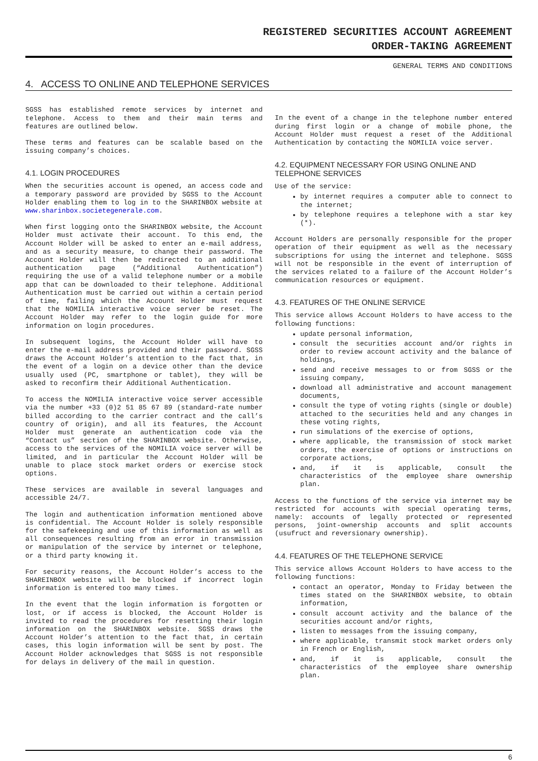REGISTERED SECURITIES ACCOUNT AGREEMENT
ORDER-TAKING AGREEMENT
GENERAL TERMS AND CONDITIONS
4. ACCESS TO ONLINE AND TELEPHONE SERVICES
SGSS has established remote services by internet and telephone. Access to them and their main terms and features are outlined below.
These terms and features can be scalable based on the issuing company’s choices.
4.1. LOGIN PROCEDURES
When the securities account is opened, an access code and a temporary password are provided by SGSS to the Account Holder enabling them to log in to the SHARINBOX website at www.sharinbox.societegenerale.com.
When first logging onto the SHARINBOX website, the Account Holder must activate their account. To this end, the Account Holder will be asked to enter an e-mail address, and as a security measure, to change their password. The Account Holder will then be redirected to an additional authentication page (“Additional Authentication”) requiring the use of a valid telephone number or a mobile app that can be downloaded to their telephone. Additional Authentication must be carried out within a certain period of time, failing which the Account Holder must request that the NOMILIA interactive voice server be reset. The Account Holder may refer to the login guide for more information on login procedures.
In subsequent logins, the Account Holder will have to enter the e-mail address provided and their password. SGSS draws the Account Holder’s attention to the fact that, in the event of a login on a device other than the device usually used (PC, smartphone or tablet), they will be asked to reconfirm their Additional Authentication.
To access the NOMILIA interactive voice server accessible via the number +33 (0)2 51 85 67 89 (standard-rate number billed according to the carrier contract and the call’s country of origin), and all its features, the Account Holder must generate an authentication code via the “Contact us” section of the SHARINBOX website. Otherwise, access to the services of the NOMILIA voice server will be limited, and in particular the Account Holder will be unable to place stock market orders or exercise stock options.
These services are available in several languages and accessible 24/7.
The login and authentication information mentioned above is confidential. The Account Holder is solely responsible for the safekeeping and use of this information as well as all consequences resulting from an error in transmission or manipulation of the service by internet or telephone, or a third party knowing it.
For security reasons, the Account Holder’s access to the SHAREINBOX website will be blocked if incorrect login information is entered too many times.
In the event that the login information is forgotten or lost, or if access is blocked, the Account Holder is invited to read the procedures for resetting their login information on the SHARINBOX website. SGSS draws the Account Holder’s attention to the fact that, in certain cases, this login information will be sent by post. The Account Holder acknowledges that SGSS is not responsible for delays in delivery of the mail in question.
In the event of a change in the telephone number entered during first login or a change of mobile phone, the Account Holder must request a reset of the Additional Authentication by contacting the NOMILIA voice server.
4.2. EQUIPMENT NECESSARY FOR USING ONLINE AND TELEPHONE SERVICES
Use of the service:
by internet requires a computer able to connect to the internet;
by telephone requires a telephone with a star key (*).
Account Holders are personally responsible for the proper operation of their equipment as well as the necessary subscriptions for using the internet and telephone. SGSS will not be responsible in the event of interruption of the services related to a failure of the Account Holder’s communication resources or equipment.
4.3. FEATURES OF THE ONLINE SERVICE
This service allows Account Holders to have access to the following functions:
update personal information,
consult the securities account and/or rights in order to review account activity and the balance of holdings,
send and receive messages to or from SGSS or the issuing company,
download all administrative and account management documents,
consult the type of voting rights (single or double) attached to the securities held and any changes in these voting rights,
run simulations of the exercise of options,
where applicable, the transmission of stock market orders, the exercise of options or instructions on corporate actions,
and, if it is applicable, consult the characteristics of the employee share ownership plan.
Access to the functions of the service via internet may be restricted for accounts with special operating terms, namely: accounts of legally protected or represented persons, joint-ownership accounts and split accounts (usufruct and reversionary ownership).
4.4. FEATURES OF THE TELEPHONE SERVICE
This service allows Account Holders to have access to the following functions:
contact an operator, Monday to Friday between the times stated on the SHARINBOX website, to obtain information,
consult account activity and the balance of the securities account and/or rights,
listen to messages from the issuing company,
where applicable, transmit stock market orders only in French or English,
and, if it is applicable, consult the characteristics of the employee share ownership plan.
6